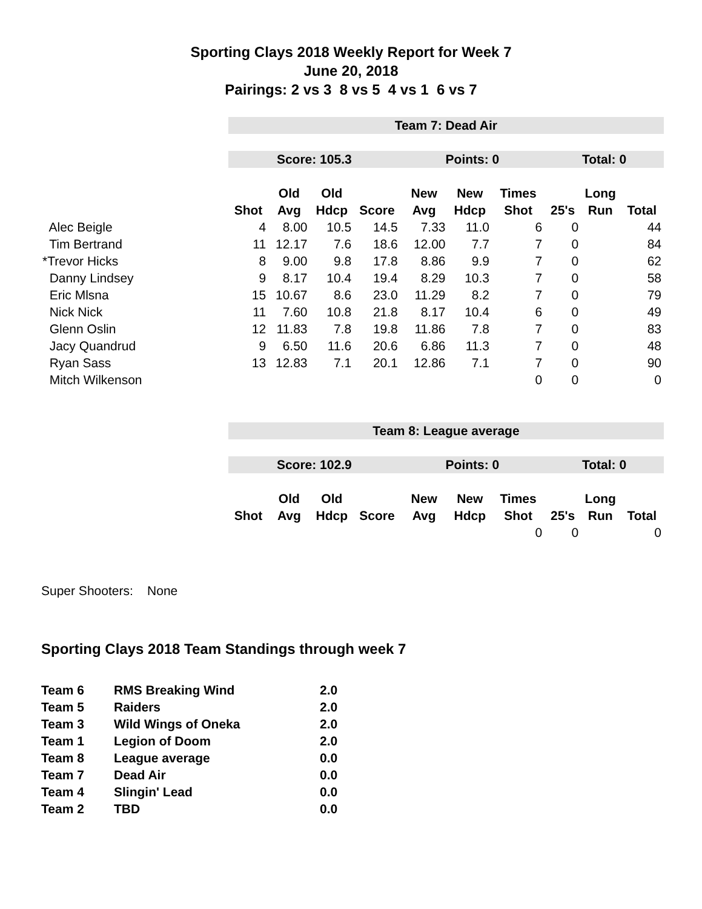Sporting Clays 2018 Weekly Report for Week 7
June 20, 2018
Pairings: 2 vs 3 8 vs 5 4 vs 1 6 vs 7
| | Team 7: Dead Air | | | | | | | | | |
| | Score: 105.3 | | | | Points: 0 | | | Total: 0 | | |
| | | Old | Old | | New | New | Times | | Long | |
| | Shot | Avg | Hdcp | Score | Avg | Hdcp | Shot | 25's | Run | Total |
| Alec Beigle | 4 | 8.00 | 10.5 | 14.5 | 7.33 | 11.0 | 6 | 0 | | 44 |
| Tim Bertrand | 11 | 12.17 | 7.6 | 18.6 | 12.00 | 7.7 | 7 | 0 | | 84 |
| *Trevor Hicks | 8 | 9.00 | 9.8 | 17.8 | 8.86 | 9.9 | 7 | 0 | | 62 |
| Danny Lindsey | 9 | 8.17 | 10.4 | 19.4 | 8.29 | 10.3 | 7 | 0 | | 58 |
| Eric Mlsna | 15 | 10.67 | 8.6 | 23.0 | 11.29 | 8.2 | 7 | 0 | | 79 |
| Nick Nick | 11 | 7.60 | 10.8 | 21.8 | 8.17 | 10.4 | 6 | 0 | | 49 |
| Glenn Oslin | 12 | 11.83 | 7.8 | 19.8 | 11.86 | 7.8 | 7 | 0 | | 83 |
| Jacy Quandrud | 9 | 6.50 | 11.6 | 20.6 | 6.86 | 11.3 | 7 | 0 | | 48 |
| Ryan Sass | 13 | 12.83 | 7.1 | 20.1 | 12.86 | 7.1 | 7 | 0 | | 90 |
| Mitch Wilkenson | | | | | | | 0 | 0 | | 0 |
| | Team 8: League average | | | | | | | | | |
| | Score: 102.9 | | | | Points: 0 | | | Total: 0 | | |
| | | Old | Old | | New | New | Times | | Long | |
| | Shot | Avg | Hdcp | Score | Avg | Hdcp | Shot | 25's | Run | Total |
| | | | | | | | 0 | 0 | | 0 |
Super Shooters: None
Sporting Clays 2018 Team Standings through week 7
| Team 6 | RMS Breaking Wind | 2.0 |
| Team 5 | Raiders | 2.0 |
| Team 3 | Wild Wings of Oneka | 2.0 |
| Team 1 | Legion of Doom | 2.0 |
| Team 8 | League average | 0.0 |
| Team 7 | Dead Air | 0.0 |
| Team 4 | Slingin' Lead | 0.0 |
| Team 2 | TBD | 0.0 |